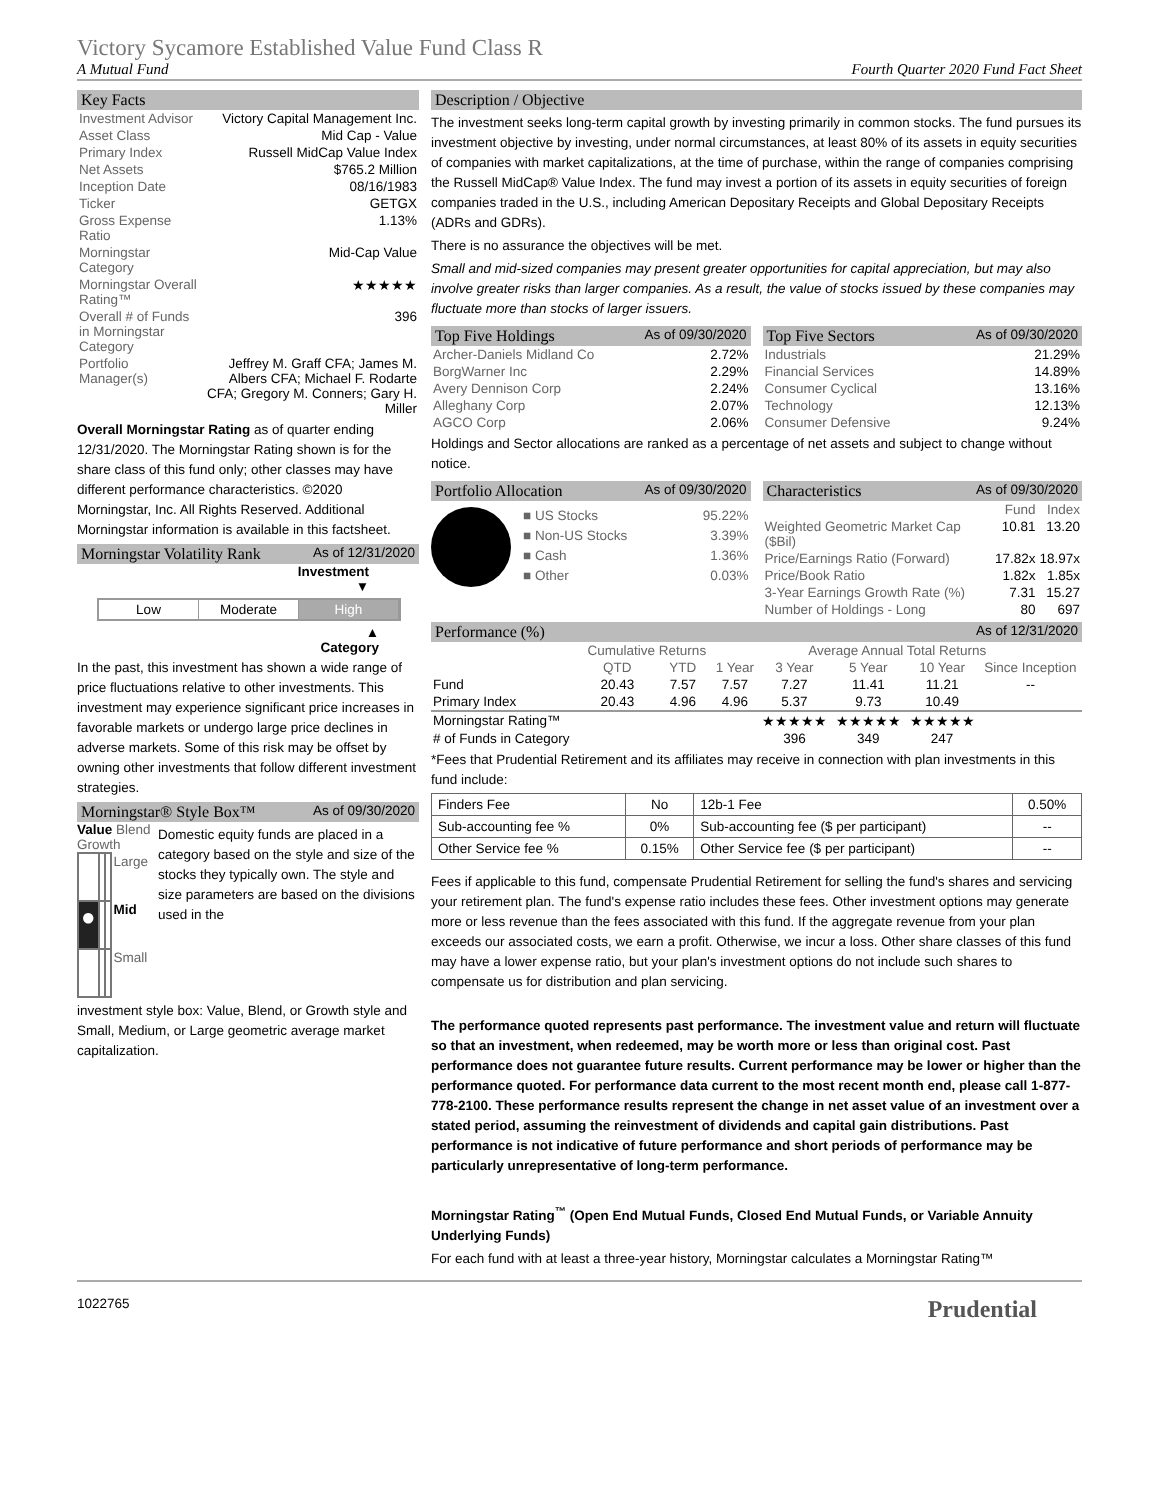Victory Sycamore Established Value Fund Class R
A Mutual Fund Fourth Quarter 2020 Fund Fact Sheet
Key Facts
| Investment Advisor | Victory Capital Management Inc. |
| Asset Class | Mid Cap - Value |
| Primary Index | Russell MidCap Value Index |
| Net Assets | $765.2 Million |
| Inception Date | 08/16/1983 |
| Ticker | GETGX |
| Gross Expense Ratio | 1.13% |
| Morningstar Category | Mid-Cap Value |
| Morningstar Overall Rating™ | ★★★★★ |
| Overall # of Funds in Morningstar Category | 396 |
| Portfolio Manager(s) | Jeffrey M. Graff CFA; James M. Albers CFA; Michael F. Rodarte CFA; Gregory M. Conners; Gary H. Miller |
Overall Morningstar Rating as of quarter ending 12/31/2020. The Morningstar Rating shown is for the share class of this fund only; other classes may have different performance characteristics. ©2020 Morningstar, Inc. All Rights Reserved. Additional Morningstar information is available in this factsheet.
Morningstar Volatility Rank As of 12/31/2020
Investment
▼
Low Moderate High
▲
Category
In the past, this investment has shown a wide range of price fluctuations relative to other investments. This investment may experience significant price increases in favorable markets or undergo large price declines in adverse markets. Some of this risk may be offset by owning other investments that follow different investment strategies.
Morningstar® Style Box™ As of 09/30/2020
Value Blend Growth
| | | | Large |
| ● | | | Mid |
| | | | Small |
Domestic equity funds are placed in a category based on the style and size of the stocks they typically own. The style and size parameters are based on the divisions used in the
investment style box: Value, Blend, or Growth style and Small, Medium, or Large geometric average market capitalization.
Description / Objective
The investment seeks long-term capital growth by investing primarily in common stocks. The fund pursues its investment objective by investing, under normal circumstances, at least 80% of its assets in equity securities of companies with market capitalizations, at the time of purchase, within the range of companies comprising the Russell MidCap® Value Index. The fund may invest a portion of its assets in equity securities of foreign companies traded in the U.S., including American Depositary Receipts and Global Depositary Receipts (ADRs and GDRs).
There is no assurance the objectives will be met.
Small and mid-sized companies may present greater opportunities for capital appreciation, but may also involve greater risks than larger companies. As a result, the value of stocks issued by these companies may fluctuate more than stocks of larger issuers.
Top Five Holdings As of 09/30/2020
| Archer-Daniels Midland Co | 2.72% |
| BorgWarner Inc | 2.29% |
| Avery Dennison Corp | 2.24% |
| Alleghany Corp | 2.07% |
| AGCO Corp | 2.06% |
Top Five Sectors As of 09/30/2020
| Industrials | 21.29% |
| Financial Services | 14.89% |
| Consumer Cyclical | 13.16% |
| Technology | 12.13% |
| Consumer Defensive | 9.24% |
Holdings and Sector allocations are ranked as a percentage of net assets and subject to change without notice.
Portfolio Allocation As of 09/30/2020
| ■ US Stocks | 95.22% |
| ■ Non-US Stocks | 3.39% |
| ■ Cash | 1.36% |
| ■ Other | 0.03% |
Characteristics As of 09/30/2020
| | Fund | Index |
| --- | --- | --- |
| Weighted Geometric Market Cap ($Bil) | 10.81 | 13.20 |
| Price/Earnings Ratio (Forward) | 17.82x | 18.97x |
| Price/Book Ratio | 1.82x | 1.85x |
| 3-Year Earnings Growth Rate (%) | 7.31 | 15.27 |
| Number of Holdings - Long | 80 | 697 |
Performance (%) As of 12/31/2020
| | Cumulative Returns | | Average Annual Total Returns | | | | |
| --- | --- | --- | --- | --- | --- | --- | --- |
| | QTD | YTD | 1 Year | 3 Year | 5 Year | 10 Year | Since Inception |
| Fund | 20.43 | 7.57 | 7.57 | 7.27 | 11.41 | 11.21 | -- |
| Primary Index | 20.43 | 4.96 | 4.96 | 5.37 | 9.73 | 10.49 | |
| Morningstar Rating™ | | | | ★★★★★ | ★★★★★ | ★★★★★ | |
| # of Funds in Category | | | | 396 | 349 | 247 | |
*Fees that Prudential Retirement and its affiliates may receive in connection with plan investments in this fund include:
| Finders Fee | No | 12b-1 Fee | 0.50% |
| Sub-accounting fee % | 0% | Sub-accounting fee ($ per participant) | -- |
| Other Service fee % | 0.15% | Other Service fee ($ per participant) | -- |
Fees if applicable to this fund, compensate Prudential Retirement for selling the fund's shares and servicing your retirement plan. The fund's expense ratio includes these fees. Other investment options may generate more or less revenue than the fees associated with this fund. If the aggregate revenue from your plan exceeds our associated costs, we earn a profit. Otherwise, we incur a loss. Other share classes of this fund may have a lower expense ratio, but your plan's investment options do not include such shares to compensate us for distribution and plan servicing.
The performance quoted represents past performance. The investment value and return will fluctuate so that an investment, when redeemed, may be worth more or less than original cost. Past performance does not guarantee future results. Current performance may be lower or higher than the performance quoted. For performance data current to the most recent month end, please call 1-877-778-2100. These performance results represent the change in net asset value of an investment over a stated period, assuming the reinvestment of dividends and capital gain distributions. Past performance is not indicative of future performance and short periods of performance may be particularly unrepresentative of long-term performance.
Morningstar Rating<sup>™</sup> (Open End Mutual Funds, Closed End Mutual Funds, or Variable Annuity Underlying Funds)
For each fund with at least a three-year history, Morningstar calculates a Morningstar Rating™
1022765 Prudential